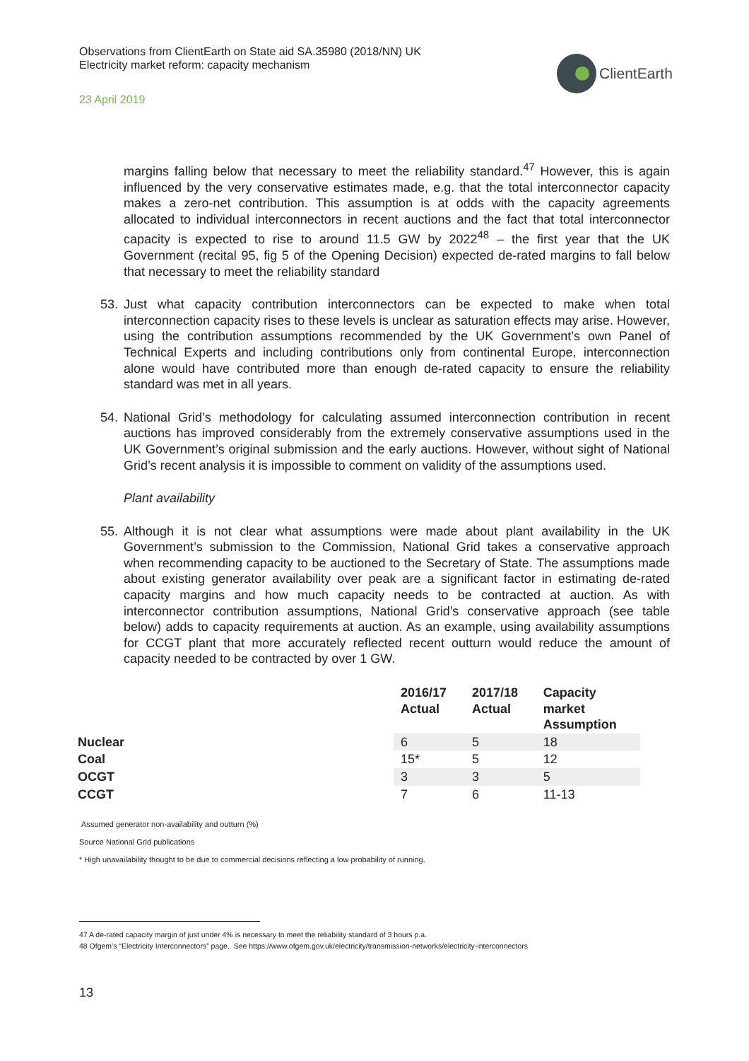Observations from ClientEarth on State aid SA.35980 (2018/NN) UK
Electricity market reform: capacity mechanism
23 April 2019
ClientEarth
margins falling below that necessary to meet the reliability standard.<sup>47</sup> However, this is again influenced by the very conservative estimates made, e.g. that the total interconnector capacity makes a zero-net contribution. This assumption is at odds with the capacity agreements allocated to individual interconnectors in recent auctions and the fact that total interconnector capacity is expected to rise to around 11.5 GW by 2022<sup>48</sup> – the first year that the UK Government (recital 95, fig 5 of the Opening Decision) expected de-rated margins to fall below that necessary to meet the reliability standard
53. Just what capacity contribution interconnectors can be expected to make when total interconnection capacity rises to these levels is unclear as saturation effects may arise. However, using the contribution assumptions recommended by the UK Government’s own Panel of Technical Experts and including contributions only from continental Europe, interconnection alone would have contributed more than enough de-rated capacity to ensure the reliability standard was met in all years.
54. National Grid’s methodology for calculating assumed interconnection contribution in recent auctions has improved considerably from the extremely conservative assumptions used in the UK Government’s original submission and the early auctions. However, without sight of National Grid’s recent analysis it is impossible to comment on validity of the assumptions used.
Plant availability
55. Although it is not clear what assumptions were made about plant availability in the UK Government’s submission to the Commission, National Grid takes a conservative approach when recommending capacity to be auctioned to the Secretary of State. The assumptions made about existing generator availability over peak are a significant factor in estimating de-rated capacity margins and how much capacity needs to be contracted at auction. As with interconnector contribution assumptions, National Grid’s conservative approach (see table below) adds to capacity requirements at auction. As an example, using availability assumptions for CCGT plant that more accurately reflected recent outturn would reduce the amount of capacity needed to be contracted by over 1 GW.
| | 2016/17 Actual | 2017/18 Actual | Capacity market Assumption |
| --- | --- | --- | --- |
| Nuclear | 6 | 5 | 18 |
| Coal | 15* | 5 | 12 |
| OCGT | 3 | 3 | 5 |
| CCGT | 7 | 6 | 11-13 |
Assumed generator non-availability and outturn (%)
Source National Grid publications
* High unavailability thought to be due to commercial decisions reflecting a low probability of running.
47 A de-rated capacity margin of just under 4% is necessary to meet the reliability standard of 3 hours p.a.
48 Ofgem’s “Electricity Interconnectors” page. See https://www.ofgem.gov.uk/electricity/transmission-networks/electricity-interconnectors
13